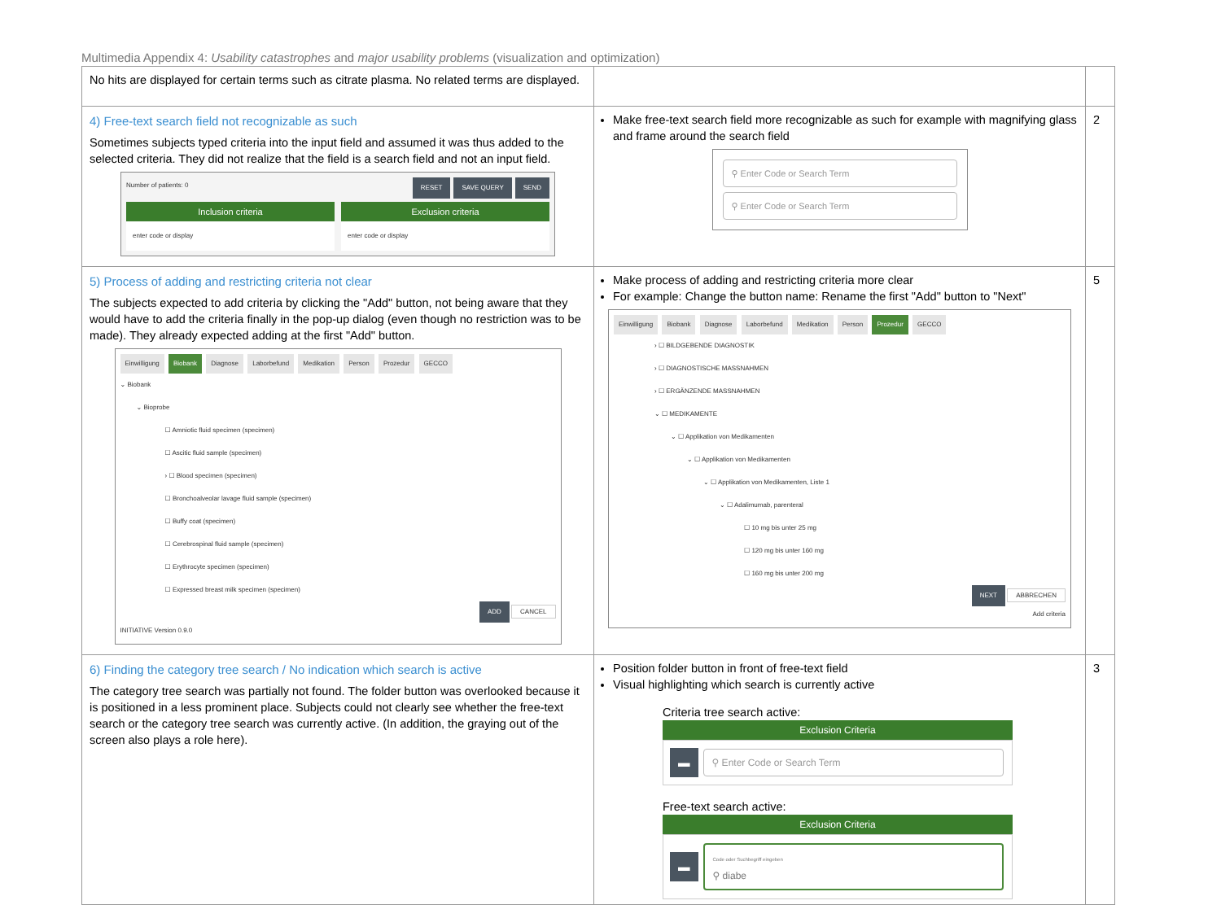Multimedia Appendix 4: Usability catastrophes and major usability problems (visualization and optimization)
| No hits are displayed for certain terms such as citrate plasma. No related terms are displayed. | | |
| 4) Free-text search field not recognizable as such Sometimes subjects typed criteria into the input field and assumed it was thus added to the selected criteria. They did not realize that the field is a search field and not an input field. Number of patients: 0 RESET SAVE QUERY SEND Inclusion criteria enter code or display Exclusion criteria enter code or display | Make free-text search field more recognizable as such for example with magnifying glass and frame around the search field ⚲ Enter Code or Search Term ⚲ Enter Code or Search Term | 2 |
| 5) Process of adding and restricting criteria not clear The subjects expected to add criteria by clicking the "Add" button, not being aware that they would have to add the criteria finally in the pop-up dialog (even though no restriction was to be made). They already expected adding at the first "Add" button. Einwilligung Biobank Diagnose Laborbefund Medikation Person Prozedur GECCO ⌄ Biobank ⌄ Bioprobe ☐ Amniotic fluid specimen (specimen) ☐ Ascitic fluid sample (specimen) › ☐ Blood specimen (specimen) ☐ Bronchoalveolar lavage fluid sample (specimen) ☐ Buffy coat (specimen) ☐ Cerebrospinal fluid sample (specimen) ☐ Erythrocyte specimen (specimen) ☐ Expressed breast milk specimen (specimen) ADD CANCEL INITIATIVE Version 0.9.0 | Make process of adding and restricting criteria more clear For example: Change the button name: Rename the first "Add" button to "Next" Einwilligung Biobank Diagnose Laborbefund Medikation Person Prozedur GECCO › ☐ BILDGEBENDE DIAGNOSTIK › ☐ DIAGNOSTISCHE MASSNAHMEN › ☐ ERGÄNZENDE MASSNAHMEN ⌄ ☐ MEDIKAMENTE ⌄ ☐ Applikation von Medikamenten ⌄ ☐ Applikation von Medikamenten ⌄ ☐ Applikation von Medikamenten, Liste 1 ⌄ ☐ Adalimumab, parenteral ☐ 10 mg bis unter 25 mg ☐ 120 mg bis unter 160 mg ☐ 160 mg bis unter 200 mg NEXT ABBRECHEN Add criteria | 5 |
| 6) Finding the category tree search / No indication which search is active The category tree search was partially not found. The folder button was overlooked because it is positioned in a less prominent place. Subjects could not clearly see whether the free-text search or the category tree search was currently active. (In addition, the graying out of the screen also plays a role here). | Position folder button in front of free-text field Visual highlighting which search is currently active Criteria tree search active: Exclusion Criteria ▬ ⚲ Enter Code or Search Term Free-text search active: Exclusion Criteria ▬ Code oder Suchbegriff eingeben ⚲ diabe | 3 |